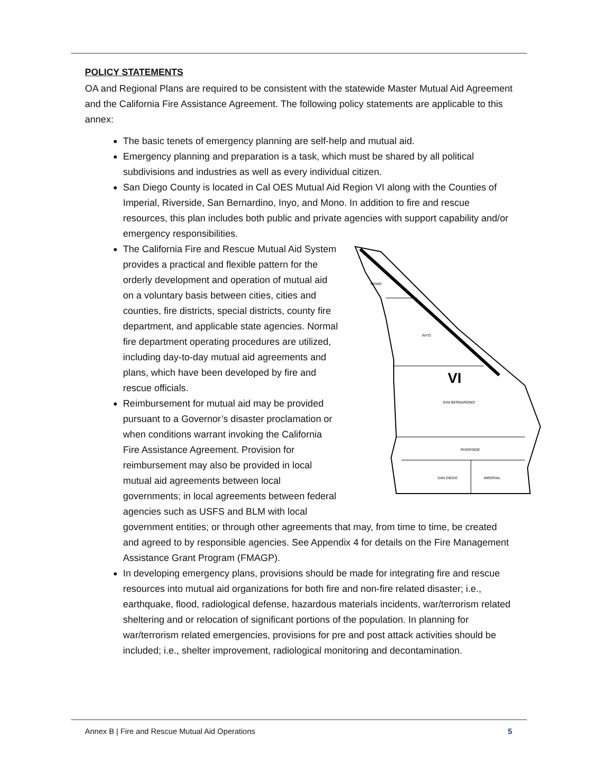POLICY STATEMENTS
OA and Regional Plans are required to be consistent with the statewide Master Mutual Aid Agreement and the California Fire Assistance Agreement. The following policy statements are applicable to this annex:
The basic tenets of emergency planning are self-help and mutual aid.
Emergency planning and preparation is a task, which must be shared by all political subdivisions and industries as well as every individual citizen.
San Diego County is located in Cal OES Mutual Aid Region VI along with the Counties of Imperial, Riverside, San Bernardino, Inyo, and Mono. In addition to fire and rescue resources, this plan includes both public and private agencies with support capability and/or emergency responsibilities.
MONO
INYO
VI
SAN BERNARDINO
RIVERSIDE
SAN DIEGO
IMPERIAL
The California Fire and Rescue Mutual Aid System provides a practical and flexible pattern for the orderly development and operation of mutual aid on a voluntary basis between cities, cities and counties, fire districts, special districts, county fire department, and applicable state agencies. Normal fire department operating procedures are utilized, including day-to-day mutual aid agreements and plans, which have been developed by fire and rescue officials.
Reimbursement for mutual aid may be provided pursuant to a Governor’s disaster proclamation or when conditions warrant invoking the California Fire Assistance Agreement. Provision for reimbursement may also be provided in local mutual aid agreements between local governments; in local agreements between federal agencies such as USFS and BLM with local government entities; or through other agreements that may, from time to time, be created and agreed to by responsible agencies. See Appendix 4 for details on the Fire Management Assistance Grant Program (FMAGP).
In developing emergency plans, provisions should be made for integrating fire and rescue resources into mutual aid organizations for both fire and non-fire related disaster; i.e., earthquake, flood, radiological defense, hazardous materials incidents, war/terrorism related sheltering and or relocation of significant portions of the population. In planning for war/terrorism related emergencies, provisions for pre and post attack activities should be included; i.e., shelter improvement, radiological monitoring and decontamination.
Annex B | Fire and Rescue Mutual Aid Operations 5